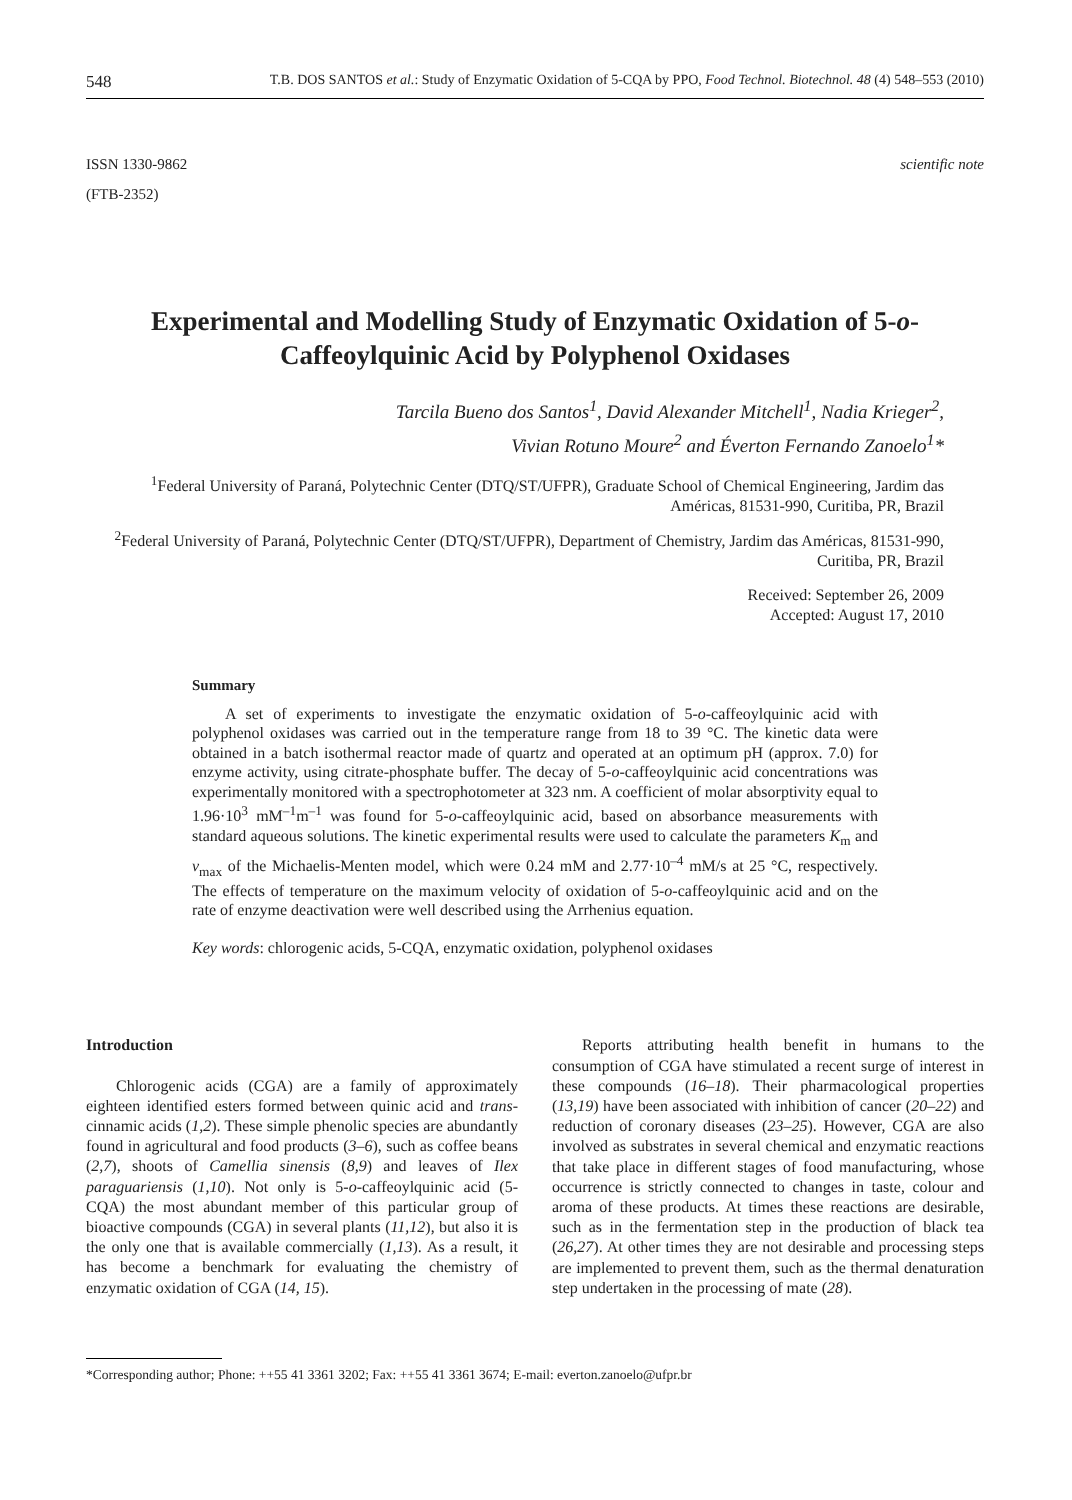548 T.B. DOS SANTOS et al.: Study of Enzymatic Oxidation of 5-CQA by PPO, Food Technol. Biotechnol. 48 (4) 548–553 (2010)
ISSN 1330-9862
(FTB-2352)
scientific note
Experimental and Modelling Study of Enzymatic Oxidation of 5-o-Caffeoylquinic Acid by Polyphenol Oxidases
Tarcila Bueno dos Santos<sup>1</sup>, David Alexander Mitchell<sup>1</sup>, Nadia Krieger<sup>2</sup>,
Vivian Rotuno Moure<sup>2</sup> and Éverton Fernando Zanoelo<sup>1</sup>*
<sup>1</sup> Federal University of Paraná, Polytechnic Center (DTQ/ST/UFPR), Graduate School of Chemical Engineering, Jardim das Américas, 81531-990, Curitiba, PR, Brazil
<sup>2</sup> Federal University of Paraná, Polytechnic Center (DTQ/ST/UFPR), Department of Chemistry, Jardim das Américas, 81531-990, Curitiba, PR, Brazil
Received: September 26, 2009
Accepted: August 17, 2010
Summary
A set of experiments to investigate the enzymatic oxidation of 5-o-caffeoylquinic acid with polyphenol oxidases was carried out in the temperature range from 18 to 39 °C. The kinetic data were obtained in a batch isothermal reactor made of quartz and operated at an optimum pH (approx. 7.0) for enzyme activity, using citrate-phosphate buffer. The decay of 5-o-caffeoylquinic acid concentrations was experimentally monitored with a spectrophotometer at 323 nm. A coefficient of molar absorptivity equal to 1.96·10<sup>3</sup> mM<sup>–1</sup>m<sup>–1</sup> was found for 5-o-caffeoylquinic acid, based on absorbance measurements with standard aqueous solutions. The kinetic experimental results were used to calculate the parameters K<sub>m</sub> and v<sub>max</sub> of the Michaelis-Menten model, which were 0.24 mM and 2.77·10<sup>–4</sup> mM/s at 25 °C, respectively. The effects of temperature on the maximum velocity of oxidation of 5-o-caffeoylquinic acid and on the rate of enzyme deactivation were well described using the Arrhenius equation.
Key words: chlorogenic acids, 5-CQA, enzymatic oxidation, polyphenol oxidases
Introduction
Chlorogenic acids (CGA) are a family of approximately eighteen identified esters formed between quinic acid and trans-cinnamic acids (1,2). These simple phenolic species are abundantly found in agricultural and food products (3–6), such as coffee beans (2,7), shoots of Camellia sinensis (8,9) and leaves of Ilex paraguariensis (1,10). Not only is 5-o-caffeoylquinic acid (5-CQA) the most abundant member of this particular group of bioactive compounds (CGA) in several plants (11,12), but also it is the only one that is available commercially (1,13). As a result, it has become a benchmark for evaluating the chemistry of enzymatic oxidation of CGA (14, 15).
Reports attributing health benefit in humans to the consumption of CGA have stimulated a recent surge of interest in these compounds (16–18). Their pharmacological properties (13,19) have been associated with inhibition of cancer (20–22) and reduction of coronary diseases (23–25). However, CGA are also involved as substrates in several chemical and enzymatic reactions that take place in different stages of food manufacturing, whose occurrence is strictly connected to changes in taste, colour and aroma of these products. At times these reactions are desirable, such as in the fermentation step in the production of black tea (26,27). At other times they are not desirable and processing steps are implemented to prevent them, such as the thermal denaturation step undertaken in the processing of mate (28).
*Corresponding author; Phone: ++55 41 3361 3202; Fax: ++55 41 3361 3674; E-mail: everton.zanoelo@ufpr.br